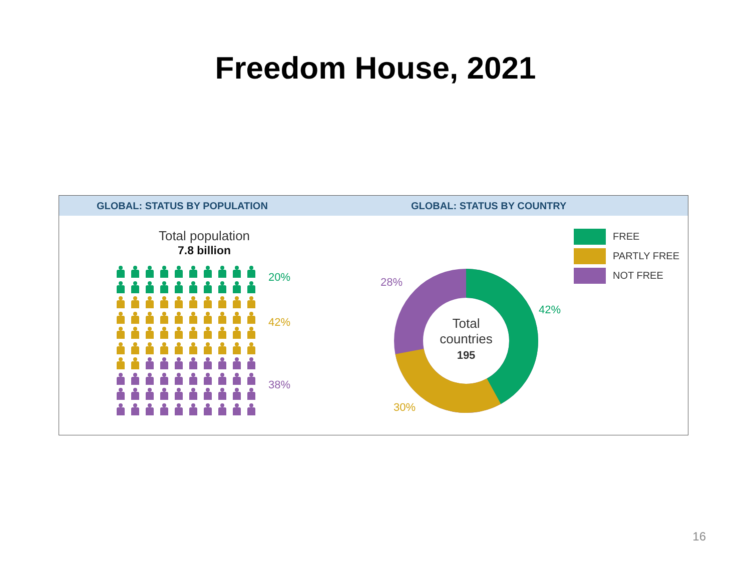Freedom House, 2021
GLOBAL: STATUS BY POPULATION GLOBAL: STATUS BY COUNTRY
Total population
7.8 billion
20%
42%
38%
Total countries
195
28%
42%
30%
FREE
PARTLY FREE
NOT FREE
16